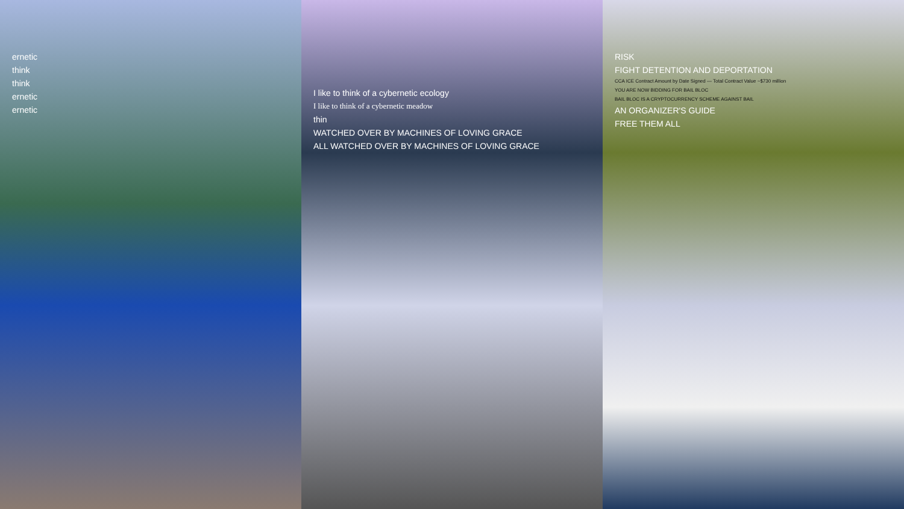ernetic
think
think
ernetic
ernetic
I like to think of a cybernetic ecology
I like to think of a cybernetic meadow
thin
WATCHED OVER BY MACHINES OF LOVING GRACE
ALL WATCHED OVER BY MACHINES OF LOVING GRACE
RISK
FIGHT DETENTION AND DEPORTATION
CCA ICE Contract Amount by Date Signed — Total Contract Value ~$730 million
YOU ARE NOW BIDDING FOR BAIL BLOC
BAIL BLOC IS A CRYPTOCURRENCY SCHEME AGAINST BAIL
AN ORGANIZER'S GUIDE
FREE THEM ALL